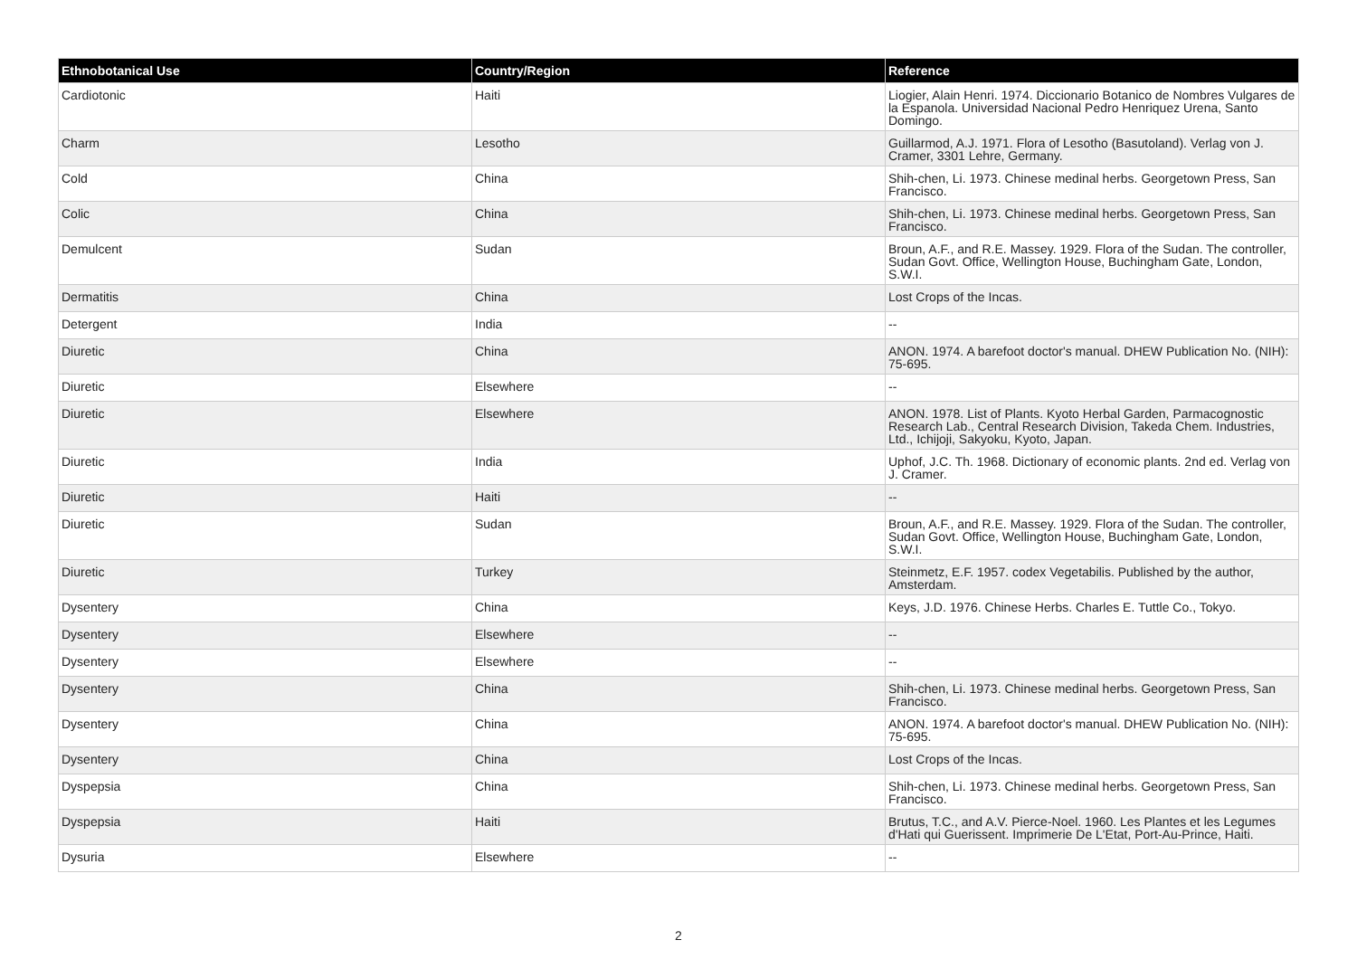| Ethnobotanical Use | Country/Region | Reference |
| --- | --- | --- |
| Cardiotonic | Haiti | Liogier, Alain Henri. 1974. Diccionario Botanico de Nombres Vulgares de la Espanola. Universidad Nacional Pedro Henriquez Urena, Santo Domingo. |
| Charm | Lesotho | Guillarmod, A.J. 1971. Flora of Lesotho (Basutoland). Verlag von J. Cramer, 3301 Lehre, Germany. |
| Cold | China | Shih-chen, Li. 1973. Chinese medinal herbs. Georgetown Press, San Francisco. |
| Colic | China | Shih-chen, Li. 1973. Chinese medinal herbs. Georgetown Press, San Francisco. |
| Demulcent | Sudan | Broun, A.F., and R.E. Massey. 1929. Flora of the Sudan. The controller, Sudan Govt. Office, Wellington House, Buchingham Gate, London, S.W.I. |
| Dermatitis | China | Lost Crops of the Incas. |
| Detergent | India | -- |
| Diuretic | China | ANON. 1974. A barefoot doctor's manual. DHEW Publication No. (NIH): 75-695. |
| Diuretic | Elsewhere | -- |
| Diuretic | Elsewhere | ANON. 1978. List of Plants. Kyoto Herbal Garden, Parmacognostic Research Lab., Central Research Division, Takeda Chem. Industries, Ltd., Ichijoji, Sakyoku, Kyoto, Japan. |
| Diuretic | India | Uphof, J.C. Th. 1968. Dictionary of economic plants. 2nd ed. Verlag von J. Cramer. |
| Diuretic | Haiti | -- |
| Diuretic | Sudan | Broun, A.F., and R.E. Massey. 1929. Flora of the Sudan. The controller, Sudan Govt. Office, Wellington House, Buchingham Gate, London, S.W.I. |
| Diuretic | Turkey | Steinmetz, E.F. 1957. codex Vegetabilis. Published by the author, Amsterdam. |
| Dysentery | China | Keys, J.D. 1976. Chinese Herbs. Charles E. Tuttle Co., Tokyo. |
| Dysentery | Elsewhere | -- |
| Dysentery | Elsewhere | -- |
| Dysentery | China | Shih-chen, Li. 1973. Chinese medinal herbs. Georgetown Press, San Francisco. |
| Dysentery | China | ANON. 1974. A barefoot doctor's manual. DHEW Publication No. (NIH): 75-695. |
| Dysentery | China | Lost Crops of the Incas. |
| Dyspepsia | China | Shih-chen, Li. 1973. Chinese medinal herbs. Georgetown Press, San Francisco. |
| Dyspepsia | Haiti | Brutus, T.C., and A.V. Pierce-Noel. 1960. Les Plantes et les Legumes d'Hati qui Guerissent. Imprimerie De L'Etat, Port-Au-Prince, Haiti. |
| Dysuria | Elsewhere | -- |
2